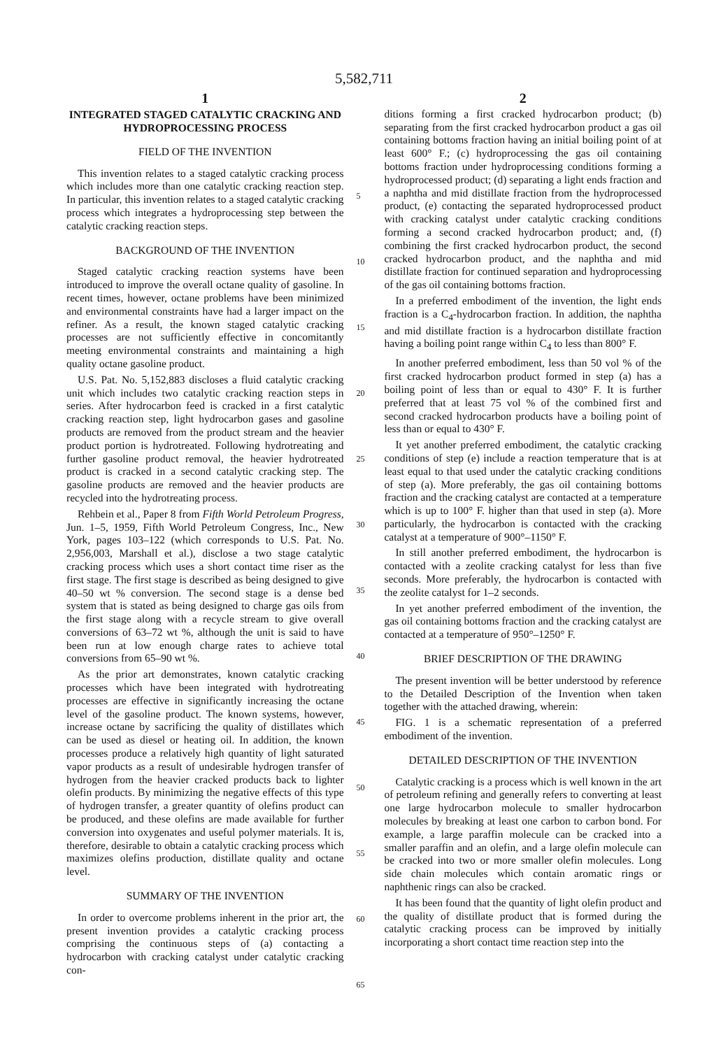5,582,711
1
INTEGRATED STAGED CATALYTIC CRACKING AND HYDROPROCESSING PROCESS
FIELD OF THE INVENTION
This invention relates to a staged catalytic cracking process which includes more than one catalytic cracking reaction step. In particular, this invention relates to a staged catalytic cracking process which integrates a hydroprocessing step between the catalytic cracking reaction steps.
BACKGROUND OF THE INVENTION
Staged catalytic cracking reaction systems have been introduced to improve the overall octane quality of gasoline. In recent times, however, octane problems have been minimized and environmental constraints have had a larger impact on the refiner. As a result, the known staged catalytic cracking processes are not sufficiently effective in concomitantly meeting environmental constraints and maintaining a high quality octane gasoline product.
U.S. Pat. No. 5,152,883 discloses a fluid catalytic cracking unit which includes two catalytic cracking reaction steps in series. After hydrocarbon feed is cracked in a first catalytic cracking reaction step, light hydrocarbon gases and gasoline products are removed from the product stream and the heavier product portion is hydrotreated. Following hydrotreating and further gasoline product removal, the heavier hydrotreated product is cracked in a second catalytic cracking step. The gasoline products are removed and the heavier products are recycled into the hydrotreating process.
Rehbein et al., Paper 8 from Fifth World Petroleum Progress, Jun. 1–5, 1959, Fifth World Petroleum Congress, Inc., New York, pages 103–122 (which corresponds to U.S. Pat. No. 2,956,003, Marshall et al.), disclose a two stage catalytic cracking process which uses a short contact time riser as the first stage. The first stage is described as being designed to give 40–50 wt % conversion. The second stage is a dense bed system that is stated as being designed to charge gas oils from the first stage along with a recycle stream to give overall conversions of 63–72 wt %, although the unit is said to have been run at low enough charge rates to achieve total conversions from 65–90 wt %.
As the prior art demonstrates, known catalytic cracking processes which have been integrated with hydrotreating processes are effective in significantly increasing the octane level of the gasoline product. The known systems, however, increase octane by sacrificing the quality of distillates which can be used as diesel or heating oil. In addition, the known processes produce a relatively high quantity of light saturated vapor products as a result of undesirable hydrogen transfer of hydrogen from the heavier cracked products back to lighter olefin products. By minimizing the negative effects of this type of hydrogen transfer, a greater quantity of olefins product can be produced, and these olefins are made available for further conversion into oxygenates and useful polymer materials. It is, therefore, desirable to obtain a catalytic cracking process which maximizes olefins production, distillate quality and octane level.
SUMMARY OF THE INVENTION
In order to overcome problems inherent in the prior art, the present invention provides a catalytic cracking process comprising the continuous steps of (a) contacting a hydrocarbon with cracking catalyst under catalytic cracking con-
5
10
15
20
25
30
35
40
45
50
55
60
65
2
ditions forming a first cracked hydrocarbon product; (b) separating from the first cracked hydrocarbon product a gas oil containing bottoms fraction having an initial boiling point of at least 600° F.; (c) hydroprocessing the gas oil containing bottoms fraction under hydroprocessing conditions forming a hydroprocessed product; (d) separating a light ends fraction and a naphtha and mid distillate fraction from the hydroprocessed product, (e) contacting the separated hydroprocessed product with cracking catalyst under catalytic cracking conditions forming a second cracked hydrocarbon product; and, (f) combining the first cracked hydrocarbon product, the second cracked hydrocarbon product, and the naphtha and mid distillate fraction for continued separation and hydroprocessing of the gas oil containing bottoms fraction.
In a preferred embodiment of the invention, the light ends fraction is a C<sub>4</sub>-hydrocarbon fraction. In addition, the naphtha and mid distillate fraction is a hydrocarbon distillate fraction having a boiling point range within C<sub>4</sub> to less than 800° F.
In another preferred embodiment, less than 50 vol % of the first cracked hydrocarbon product formed in step (a) has a boiling point of less than or equal to 430° F. It is further preferred that at least 75 vol % of the combined first and second cracked hydrocarbon products have a boiling point of less than or equal to 430° F.
It yet another preferred embodiment, the catalytic cracking conditions of step (e) include a reaction temperature that is at least equal to that used under the catalytic cracking conditions of step (a). More preferably, the gas oil containing bottoms fraction and the cracking catalyst are contacted at a temperature which is up to 100° F. higher than that used in step (a). More particularly, the hydrocarbon is contacted with the cracking catalyst at a temperature of 900°–1150° F.
In still another preferred embodiment, the hydrocarbon is contacted with a zeolite cracking catalyst for less than five seconds. More preferably, the hydrocarbon is contacted with the zeolite catalyst for 1–2 seconds.
In yet another preferred embodiment of the invention, the gas oil containing bottoms fraction and the cracking catalyst are contacted at a temperature of 950°–1250° F.
BRIEF DESCRIPTION OF THE DRAWING
The present invention will be better understood by reference to the Detailed Description of the Invention when taken together with the attached drawing, wherein:
FIG. 1 is a schematic representation of a preferred embodiment of the invention.
DETAILED DESCRIPTION OF THE INVENTION
Catalytic cracking is a process which is well known in the art of petroleum refining and generally refers to converting at least one large hydrocarbon molecule to smaller hydrocarbon molecules by breaking at least one carbon to carbon bond. For example, a large paraffin molecule can be cracked into a smaller paraffin and an olefin, and a large olefin molecule can be cracked into two or more smaller olefin molecules. Long side chain molecules which contain aromatic rings or naphthenic rings can also be cracked.
It has been found that the quantity of light olefin product and the quality of distillate product that is formed during the catalytic cracking process can be improved by initially incorporating a short contact time reaction step into the